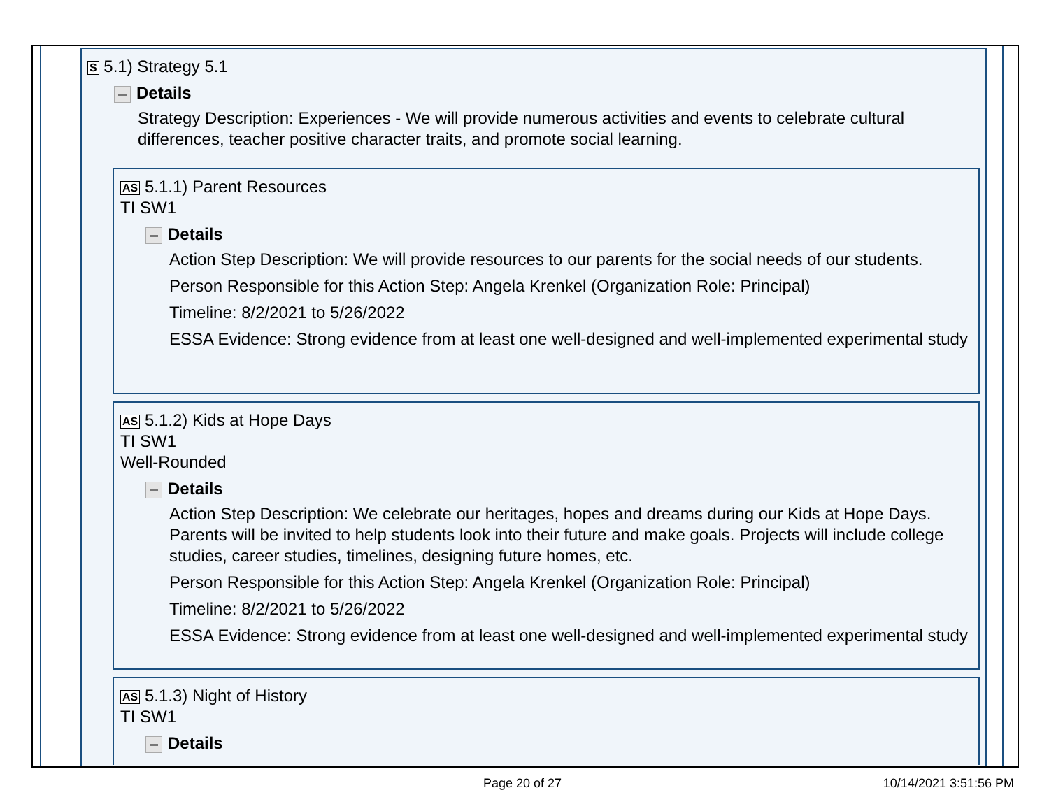S 5.1) Strategy 5.1
Details
Strategy Description: Experiences - We will provide numerous activities and events to celebrate cultural differences, teacher positive character traits, and promote social learning.
AS 5.1.1) Parent Resources
TI SW1
Details
Action Step Description: We will provide resources to our parents for the social needs of our students.
Person Responsible for this Action Step: Angela Krenkel (Organization Role: Principal)
Timeline: 8/2/2021 to 5/26/2022
ESSA Evidence: Strong evidence from at least one well-designed and well-implemented experimental study
AS 5.1.2) Kids at Hope Days
TI SW1
Well-Rounded
Details
Action Step Description: We celebrate our heritages, hopes and dreams during our Kids at Hope Days. Parents will be invited to help students look into their future and make goals. Projects will include college studies, career studies, timelines, designing future homes, etc.
Person Responsible for this Action Step: Angela Krenkel (Organization Role: Principal)
Timeline: 8/2/2021 to 5/26/2022
ESSA Evidence: Strong evidence from at least one well-designed and well-implemented experimental study
AS 5.1.3) Night of History
TI SW1
Details
Page 20 of 27 10/14/2021 3:51:56 PM